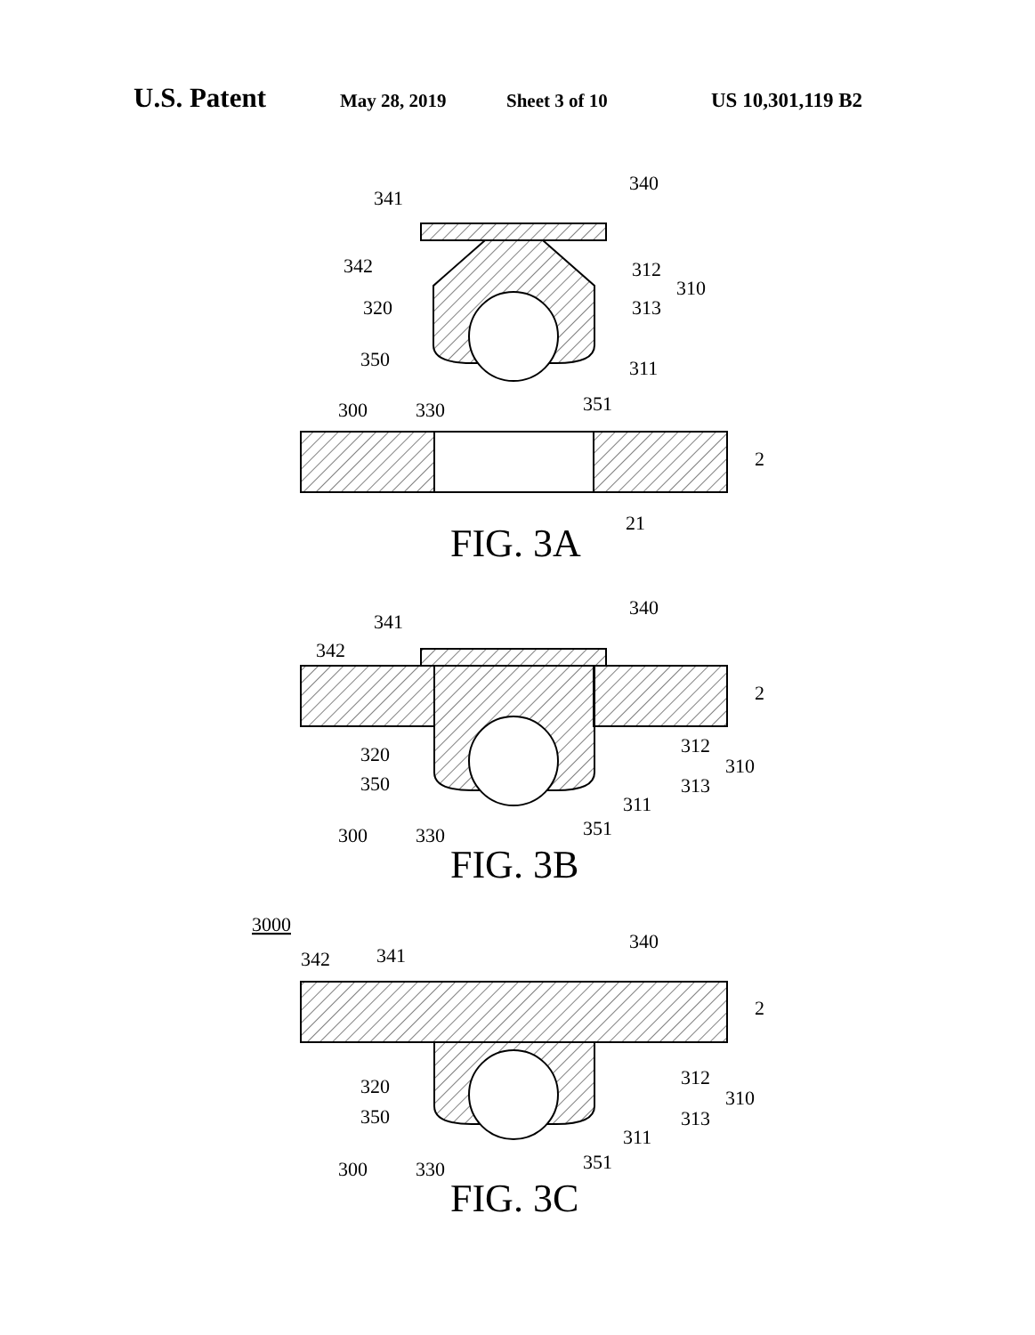U.S. Patent May 28, 2019 Sheet 3 of 10 US 10,301,119 B2
341
340
342
312
310
313
320
350
311
300
330
351
2
21
FIG. 3A
341
340
342
312
310
313
2
320
350
311
300
330
351
FIG. 3B
3000
341
340
342
2
312
310
313
320
350
311
300
330
351
FIG. 3C